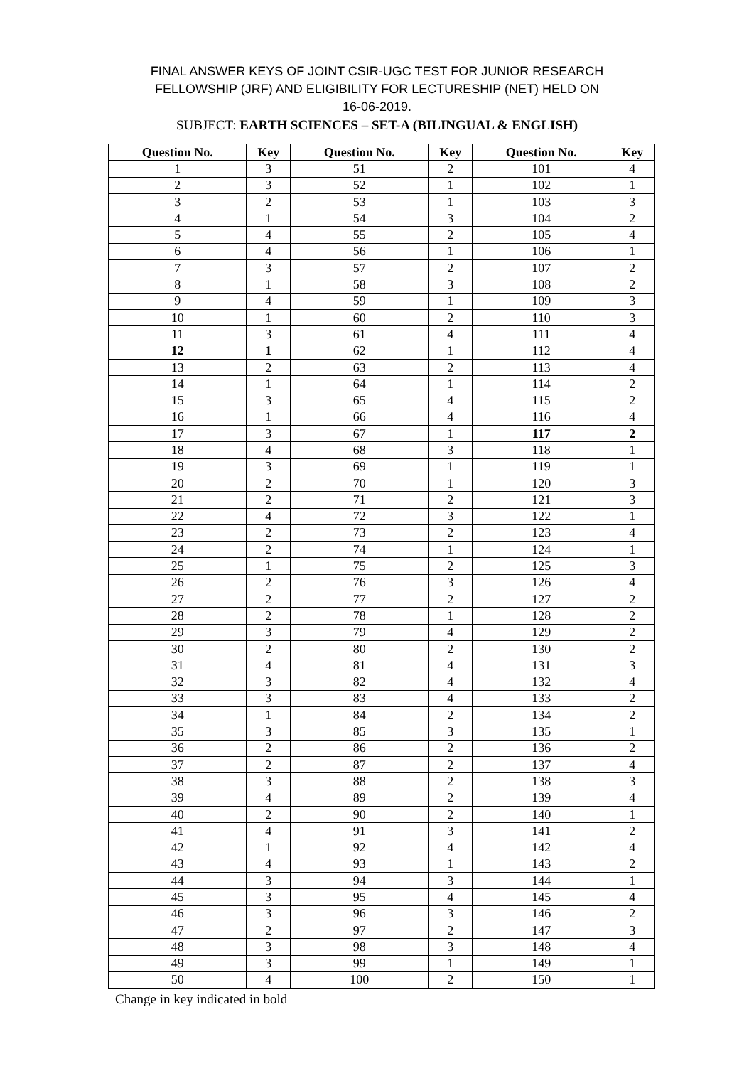FINAL ANSWER KEYS OF JOINT CSIR-UGC TEST FOR JUNIOR RESEARCH
FELLOWSHIP (JRF) AND ELIGIBILITY FOR LECTURESHIP (NET) HELD ON
16-06-2019.
SUBJECT: EARTH SCIENCES – SET-A (BILINGUAL & ENGLISH)
| Question No. | Key | Question No. | Key | Question No. | Key |
| --- | --- | --- | --- | --- | --- |
| 1 | 3 | 51 | 2 | 101 | 4 |
| 2 | 3 | 52 | 1 | 102 | 1 |
| 3 | 2 | 53 | 1 | 103 | 3 |
| 4 | 1 | 54 | 3 | 104 | 2 |
| 5 | 4 | 55 | 2 | 105 | 4 |
| 6 | 4 | 56 | 1 | 106 | 1 |
| 7 | 3 | 57 | 2 | 107 | 2 |
| 8 | 1 | 58 | 3 | 108 | 2 |
| 9 | 4 | 59 | 1 | 109 | 3 |
| 10 | 1 | 60 | 2 | 110 | 3 |
| 11 | 3 | 61 | 4 | 111 | 4 |
| 12 | 1 | 62 | 1 | 112 | 4 |
| 13 | 2 | 63 | 2 | 113 | 4 |
| 14 | 1 | 64 | 1 | 114 | 2 |
| 15 | 3 | 65 | 4 | 115 | 2 |
| 16 | 1 | 66 | 4 | 116 | 4 |
| 17 | 3 | 67 | 1 | 117 | 2 |
| 18 | 4 | 68 | 3 | 118 | 1 |
| 19 | 3 | 69 | 1 | 119 | 1 |
| 20 | 2 | 70 | 1 | 120 | 3 |
| 21 | 2 | 71 | 2 | 121 | 3 |
| 22 | 4 | 72 | 3 | 122 | 1 |
| 23 | 2 | 73 | 2 | 123 | 4 |
| 24 | 2 | 74 | 1 | 124 | 1 |
| 25 | 1 | 75 | 2 | 125 | 3 |
| 26 | 2 | 76 | 3 | 126 | 4 |
| 27 | 2 | 77 | 2 | 127 | 2 |
| 28 | 2 | 78 | 1 | 128 | 2 |
| 29 | 3 | 79 | 4 | 129 | 2 |
| 30 | 2 | 80 | 2 | 130 | 2 |
| 31 | 4 | 81 | 4 | 131 | 3 |
| 32 | 3 | 82 | 4 | 132 | 4 |
| 33 | 3 | 83 | 4 | 133 | 2 |
| 34 | 1 | 84 | 2 | 134 | 2 |
| 35 | 3 | 85 | 3 | 135 | 1 |
| 36 | 2 | 86 | 2 | 136 | 2 |
| 37 | 2 | 87 | 2 | 137 | 4 |
| 38 | 3 | 88 | 2 | 138 | 3 |
| 39 | 4 | 89 | 2 | 139 | 4 |
| 40 | 2 | 90 | 2 | 140 | 1 |
| 41 | 4 | 91 | 3 | 141 | 2 |
| 42 | 1 | 92 | 4 | 142 | 4 |
| 43 | 4 | 93 | 1 | 143 | 2 |
| 44 | 3 | 94 | 3 | 144 | 1 |
| 45 | 3 | 95 | 4 | 145 | 4 |
| 46 | 3 | 96 | 3 | 146 | 2 |
| 47 | 2 | 97 | 2 | 147 | 3 |
| 48 | 3 | 98 | 3 | 148 | 4 |
| 49 | 3 | 99 | 1 | 149 | 1 |
| 50 | 4 | 100 | 2 | 150 | 1 |
Change in key indicated in bold